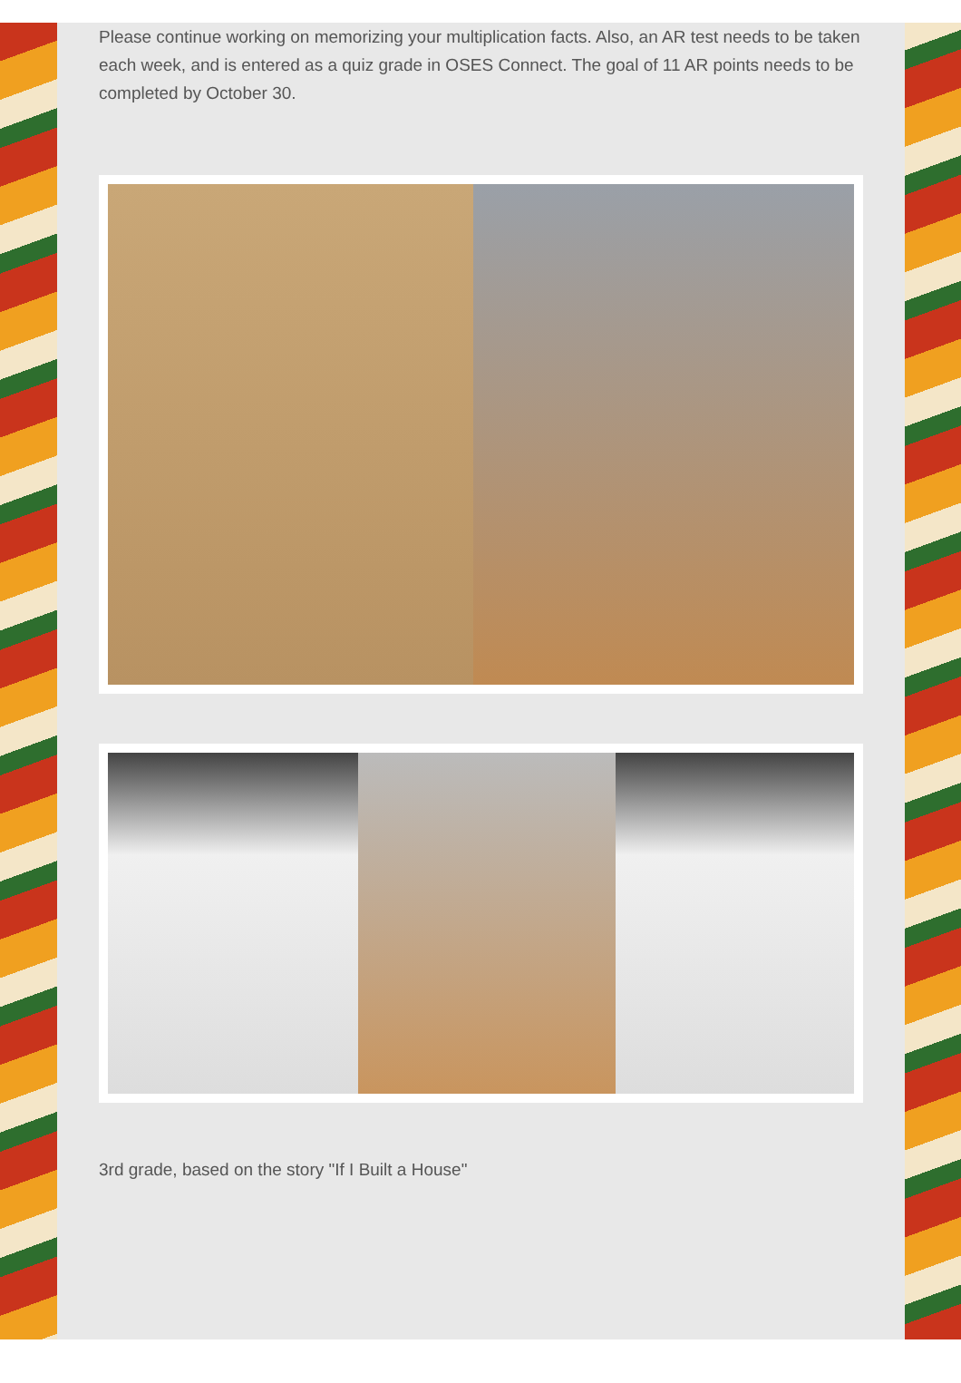Please continue working on memorizing your multiplication facts. Also, an AR test needs to be taken each week, and is entered as a quiz grade in OSES Connect. The goal of 11 AR points needs to be completed by October 30.
3rd grade, based on the story "If I Built a House"